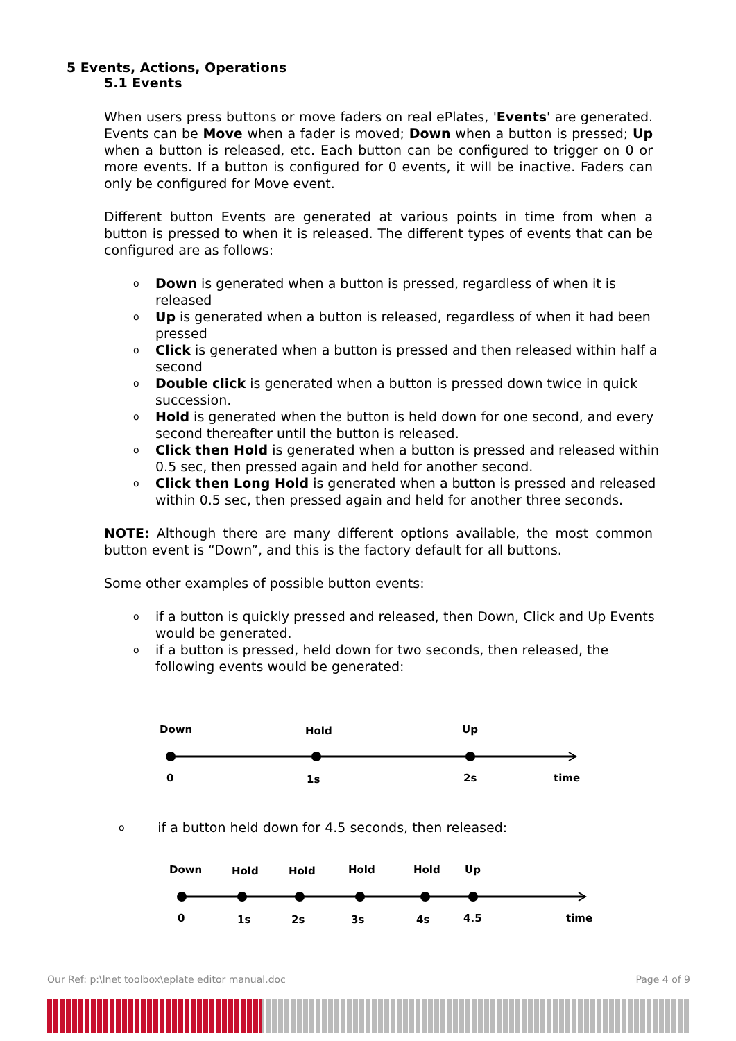5 Events, Actions, Operations
5.1 Events
When users press buttons or move faders on real ePlates, 'Events' are generated. Events can be Move when a fader is moved; Down when a button is pressed; Up when a button is released, etc. Each button can be configured to trigger on 0 or more events. If a button is configured for 0 events, it will be inactive. Faders can only be configured for Move event.
Different button Events are generated at various points in time from when a button is pressed to when it is released. The different types of events that can be configured are as follows:
o Down is generated when a button is pressed, regardless of when it is released
o Up is generated when a button is released, regardless of when it had been pressed
o Click is generated when a button is pressed and then released within half a second
o Double click is generated when a button is pressed down twice in quick succession.
o Hold is generated when the button is held down for one second, and every second thereafter until the button is released.
o Click then Hold is generated when a button is pressed and released within 0.5 sec, then pressed again and held for another second.
o Click then Long Hold is generated when a button is pressed and released within 0.5 sec, then pressed again and held for another three seconds.
NOTE: Although there are many different options available, the most common button event is “Down”, and this is the factory default for all buttons.
Some other examples of possible button events:
o if a button is quickly pressed and released, then Down, Click and Up Events would be generated.
o if a button is pressed, held down for two seconds, then released, the following events would be generated:
Down
Hold
Up
0
1s
2s
time
o if a button held down for 4.5 seconds, then released:
Down
Hold
Hold
Hold
Hold
Up
0
1s
2s
3s
4s
4.5
time
Our Ref: p:\lnet toolbox\eplate editor manual.doc Page 4 of 9